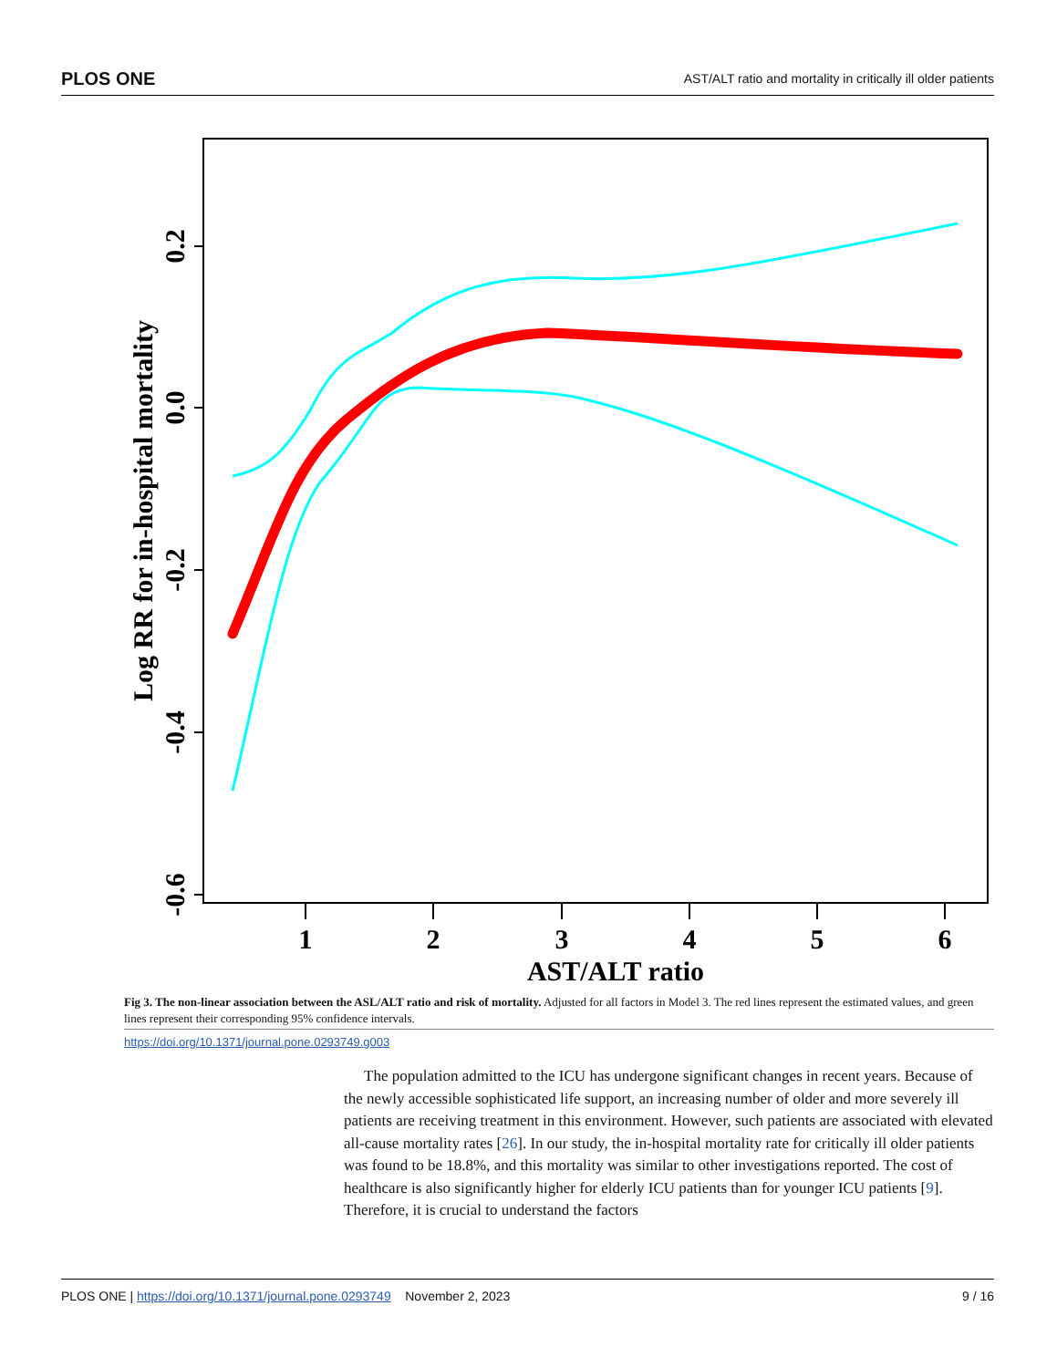PLOS ONE AST/ALT ratio and mortality in critically ill older patients
1
2
3
4
5
6
AST/ALT ratio
0.2
0.0
-0.2
-0.4
-0.6
Log RR for in-hospital mortality
Fig 3. The non-linear association between the ASL/ALT ratio and risk of mortality. Adjusted for all factors in Model 3. The red lines represent the estimated values, and green lines represent their corresponding 95% confidence intervals.
https://doi.org/10.1371/journal.pone.0293749.g003
The population admitted to the ICU has undergone significant changes in recent years. Because of the newly accessible sophisticated life support, an increasing number of older and more severely ill patients are receiving treatment in this environment. However, such patients are associated with elevated all-cause mortality rates [26]. In our study, the in-hospital mortality rate for critically ill older patients was found to be 18.8%, and this mortality was similar to other investigations reported. The cost of healthcare is also significantly higher for elderly ICU patients than for younger ICU patients [9]. Therefore, it is crucial to understand the factors
PLOS ONE | https://doi.org/10.1371/journal.pone.0293749 November 2, 2023 9 / 16